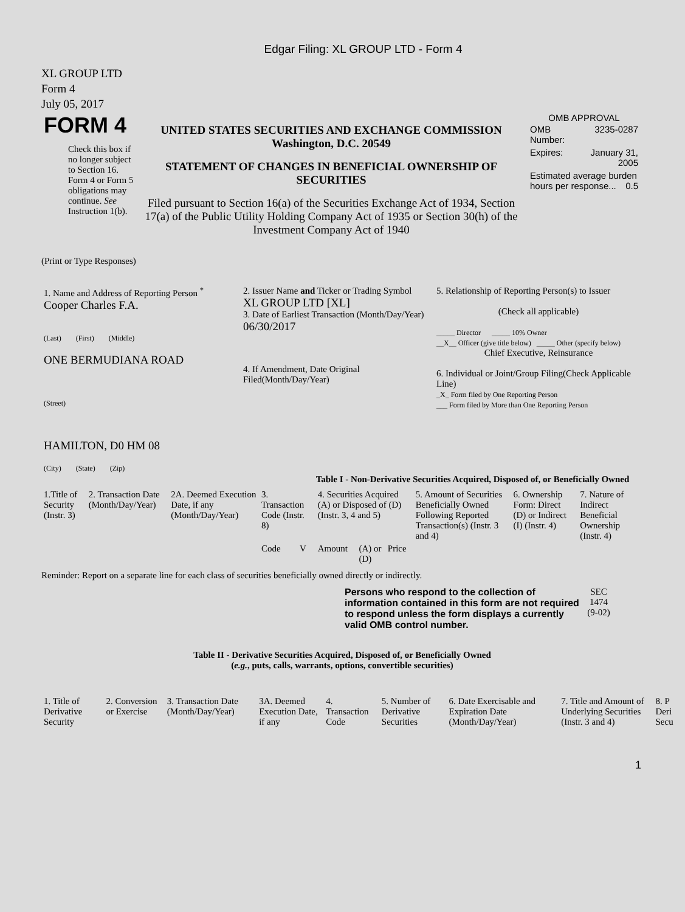Edgar Filing: XL GROUP LTD - Form 4
XL GROUP LTD
Form 4
July 05, 2017
| FORM 4 Check this box if no longer subject to Section 16. Form 4 or Form 5 obligations may continue. See Instruction 1(b). | UNITED STATES SECURITIES AND EXCHANGE COMMISSION Washington, D.C. 20549 STATEMENT OF CHANGES IN BENEFICIAL OWNERSHIP OF SECURITIES Filed pursuant to Section 16(a) of the Securities Exchange Act of 1934, Section 17(a) of the Public Utility Holding Company Act of 1935 or Section 30(h) of the Investment Company Act of 1940 | OMB APPROVAL / OMB Number: / 3235-0287 / / Expires: / January 31, 2005 / / Estimated average burden hours per response... 0.5 / / |
(Print or Type Responses)
| 1. Name and Address of Reporting Person <sup>*</sup> Cooper Charles F.A. (Last) (First) (Middle) ONE BERMUDIANA ROAD (Street) HAMILTON, D0 HM 08 (City) (State) (Zip) | 2. Issuer Name and Ticker or Trading Symbol XL GROUP LTD [XL] 3. Date of Earliest Transaction (Month/Day/Year) 06/30/2017 4. If Amendment, Date Original Filed(Month/Day/Year) | 5. Relationship of Reporting Person(s) to Issuer (Check all applicable) _____ Director _____ 10% Owner __X__ Officer (give title below) _____ Other (specify below) Chief Executive, Reinsurance 6. Individual or Joint/Group Filing(Check Applicable Line) _X_ Form filed by One Reporting Person ___ Form filed by More than One Reporting Person |
Table I - Non-Derivative Securities Acquired, Disposed of, or Beneficially Owned
| 1.Title of Security (Instr. 3) | 2. Transaction Date (Month/Day/Year) | 2A. Deemed Execution Date, if any (Month/Day/Year) | 3. Transaction Code (Instr. 8) | | 4. Securities Acquired (A) or Disposed of (D) (Instr. 3, 4 and 5) | | | 5. Amount of Securities Beneficially Owned Following Reported Transaction(s) (Instr. 3 and 4) | 6. Ownership Form: Direct (D) or Indirect (I) (Instr. 4) | 7. Nature of Indirect Beneficial Ownership (Instr. 4) |
| --- | --- | --- | --- | --- | --- | --- | --- | --- | --- | --- |
| | | | Code | V | Amount | (A) or (D) | Price | | | |
Reminder: Report on a separate line for each class of securities beneficially owned directly or indirectly.
| Persons who respond to the collection of information contained in this form are not required to respond unless the form displays a currently valid OMB control number. | SEC 1474 (9-02) |
Table II - Derivative Securities Acquired, Disposed of, or Beneficially Owned
(e.g., puts, calls, warrants, options, convertible securities)
| 1. Title of Derivative Security | 2. Conversion or Exercise | 3. Transaction Date (Month/Day/Year) | 3A. Deemed Execution Date, if any | 4. Transaction Code | 5. Number of Derivative Securities | 6. Date Exercisable and Expiration Date (Month/Day/Year) | 7. Title and Amount of Underlying Securities (Instr. 3 and 4) | 8. P Deri Secu |
| --- | --- | --- | --- | --- | --- | --- | --- | --- |
1